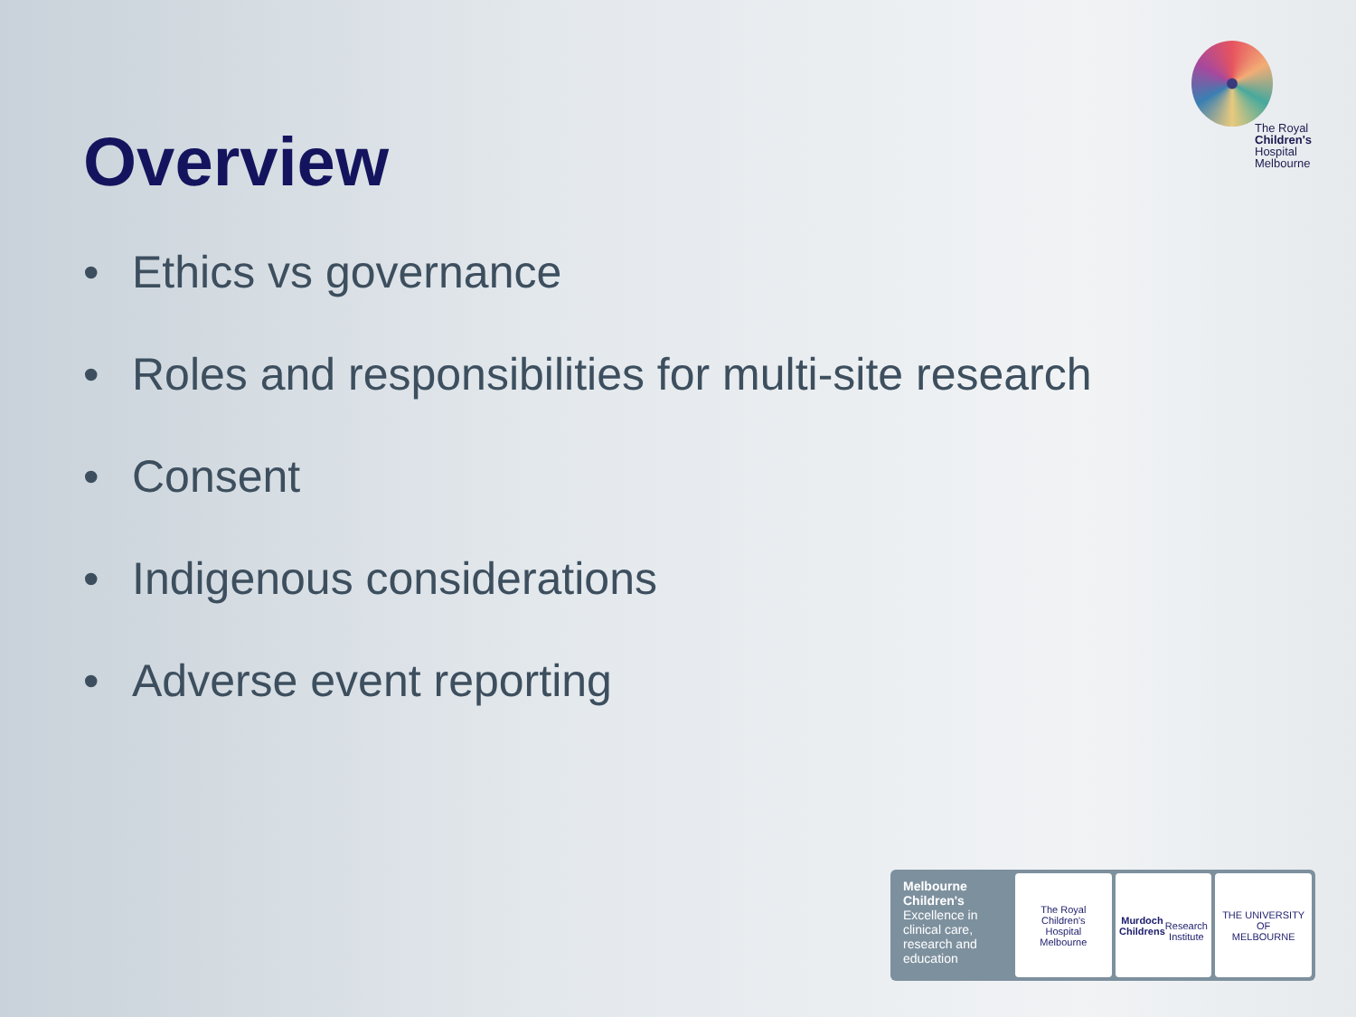The Royal
Children's
Hospital
Melbourne
Overview
• Ethics vs governance
• Roles and responsibilities for multi-site research
• Consent
• Indigenous considerations
• Adverse event reporting
Melbourne
Children's
Excellence in clinical care, research and education
The Royal
Children's
Hospital
Melbourne
Murdoch
Childrens
Research
Institute
THE UNIVERSITY OF
MELBOURNE